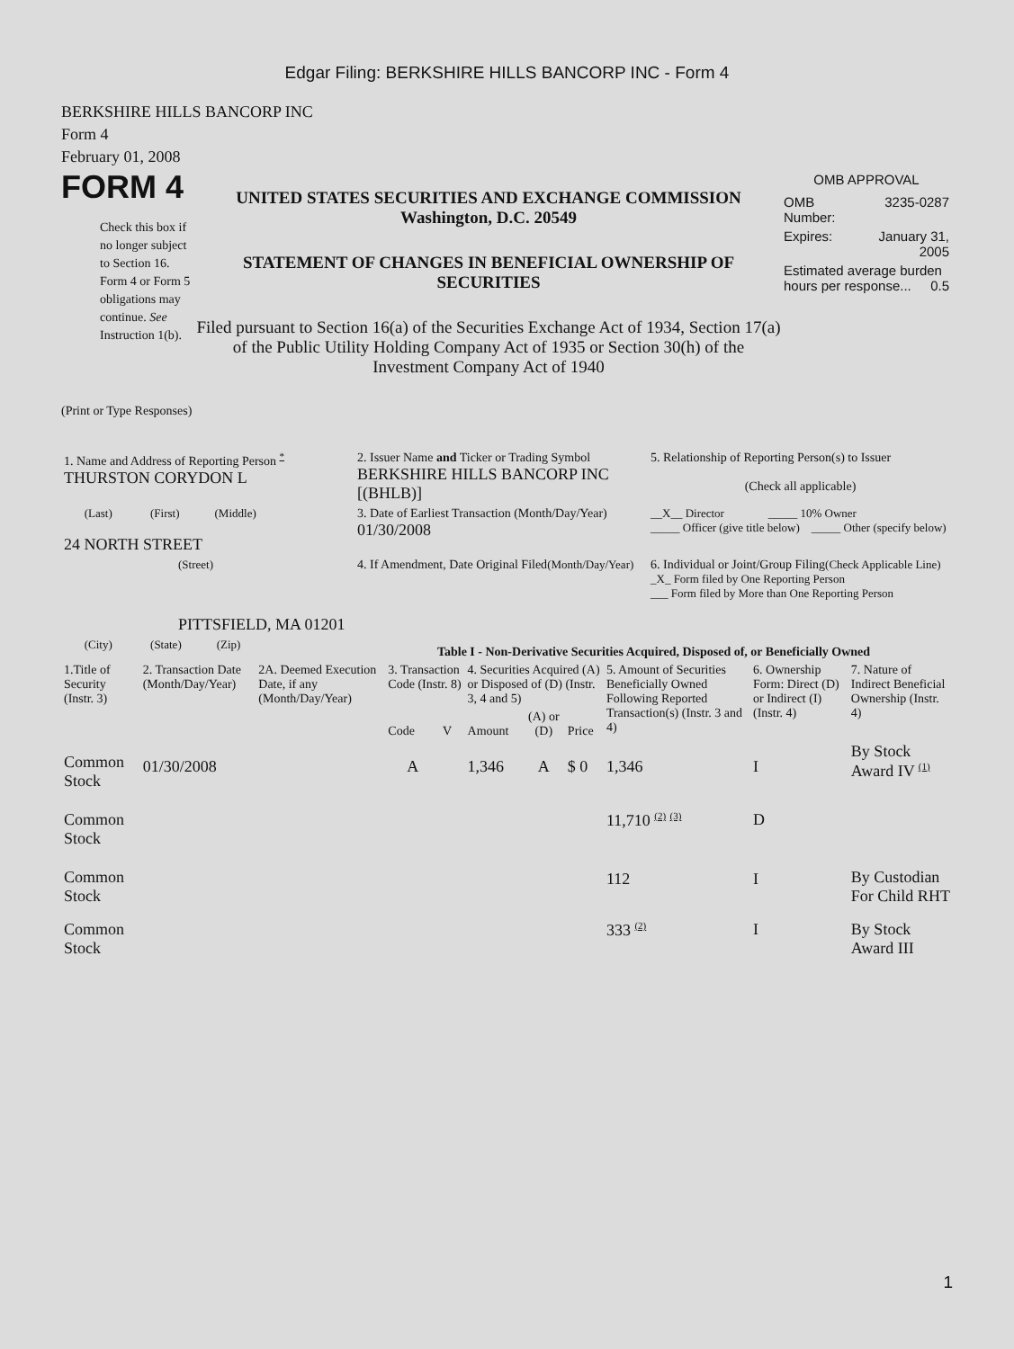Edgar Filing: BERKSHIRE HILLS BANCORP INC - Form 4
BERKSHIRE HILLS BANCORP INC
Form 4
February 01, 2008
FORM 4
Check this box if no longer subject to Section 16. Form 4 or Form 5 obligations may continue. See Instruction 1(b).
UNITED STATES SECURITIES AND EXCHANGE COMMISSION
Washington, D.C. 20549
STATEMENT OF CHANGES IN BENEFICIAL OWNERSHIP OF SECURITIES
Filed pursuant to Section 16(a) of the Securities Exchange Act of 1934, Section 17(a) of the Public Utility Holding Company Act of 1935 or Section 30(h) of the Investment Company Act of 1940
OMB APPROVAL
| OMB Number: | 3235-0287 |
| Expires: | January 31, 2005 |
| Estimated average burden hours per response... 0.5 | |
(Print or Type Responses)
| 1. Name and Address of Reporting Person * THURSTON CORYDON L | 2. Issuer Name and Ticker or Trading Symbol BERKSHIRE HILLS BANCORP INC [(BHLB)] | 5. Relationship of Reporting Person(s) to Issuer (Check all applicable) |
| (Last) (First) (Middle) 24 NORTH STREET | 3. Date of Earliest Transaction (Month/Day/Year) 01/30/2008 | __X__ Director _____ 10% Owner _____ Officer (give title below) _____ Other (specify below) |
| (Street) PITTSFIELD, MA 01201 | 4. If Amendment, Date Original Filed (Month/Day/Year) | 6. Individual or Joint/Group Filing (Check Applicable Line) _X_ Form filed by One Reporting Person ___ Form filed by More than One Reporting Person |
| (City) (State) (Zip) | Table I - Non-Derivative Securities Acquired, Disposed of, or Beneficially Owned | |
| 1.Title of Security (Instr. 3) | 2. Transaction Date (Month/Day/Year) | 2A. Deemed Execution Date, if any (Month/Day/Year) | 3. Transaction Code (Instr. 8) | | 4. Securities Acquired (A) or Disposed of (D) (Instr. 3, 4 and 5) | | | 5. Amount of Securities Beneficially Owned Following Reported Transaction(s) (Instr. 3 and 4) | 6. Ownership Form: Direct (D) or Indirect (I) (Instr. 4) | 7. Nature of Indirect Beneficial Ownership (Instr. 4) |
| --- | --- | --- | --- | --- | --- | --- | --- | --- | --- | --- |
| | | | Code | V | Amount | (A) or (D) | Price | | | |
| Common Stock | 01/30/2008 | | A | | 1,346 | A | $ 0 | 1,346 | I | By Stock Award IV (1) |
| Common Stock | | | | | | | | 11,710 (2) (3) | D | |
| Common Stock | | | | | | | | 112 | I | By Custodian For Child RHT |
| Common Stock | | | | | | | | 333 (2) | I | By Stock Award III |
1